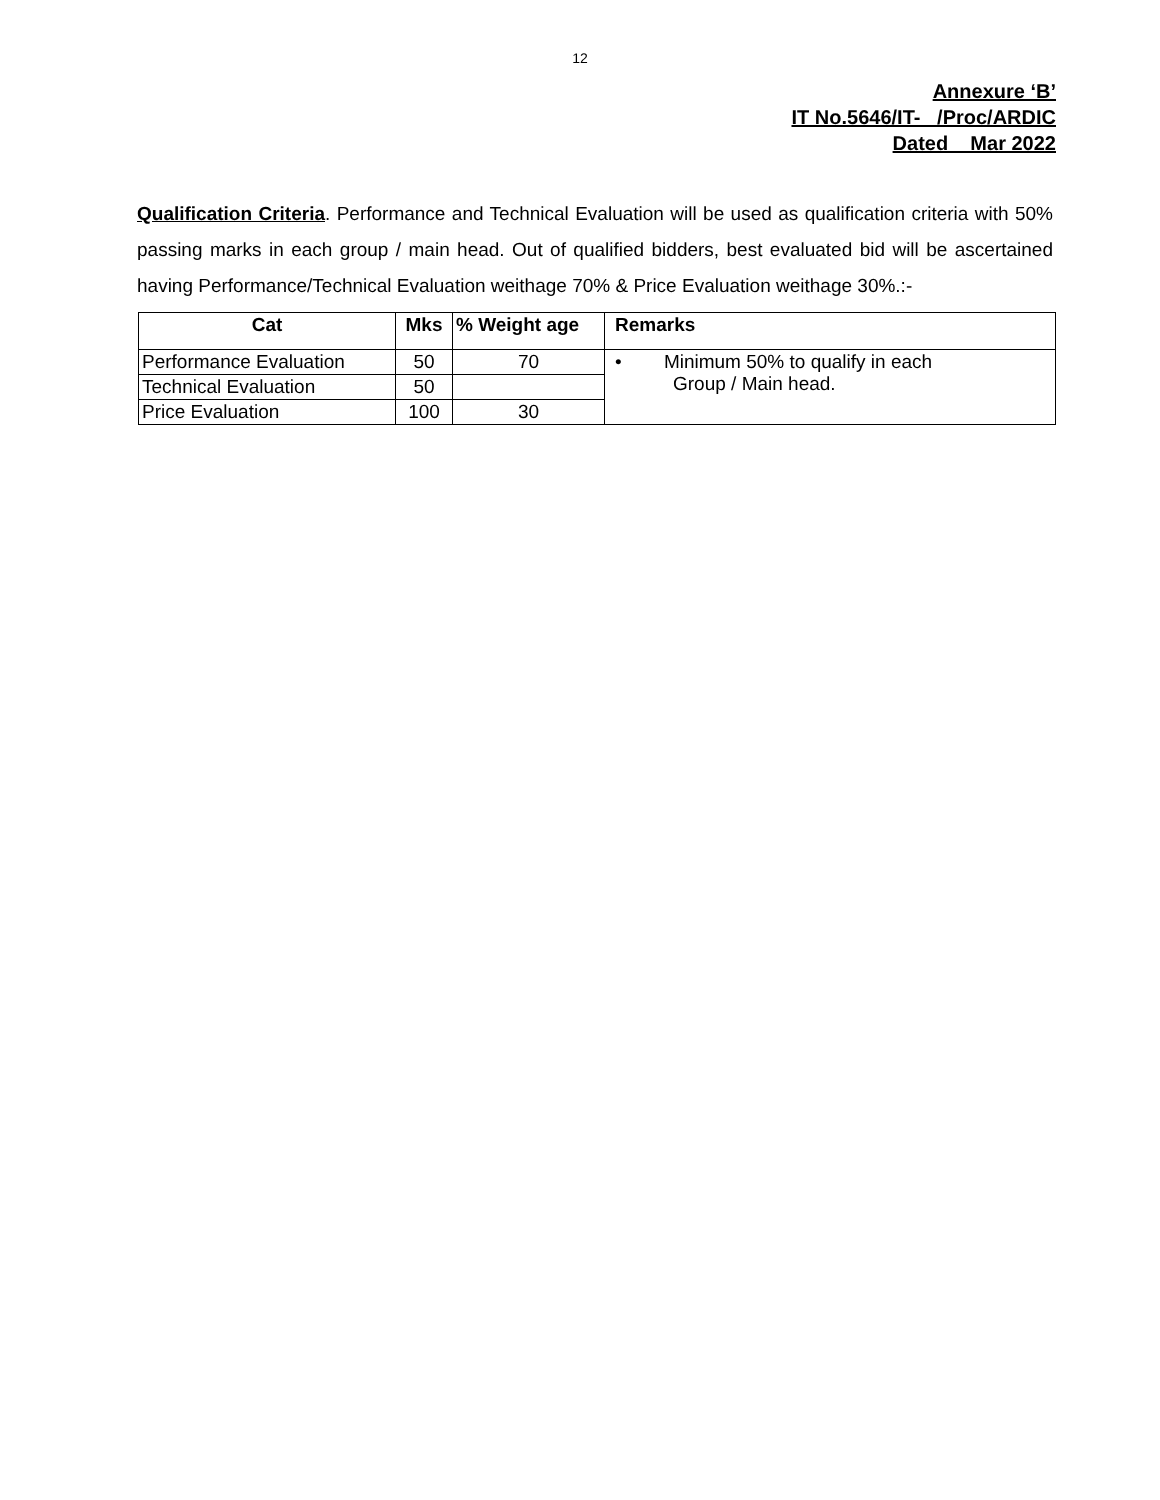12
Annexure ‘B’
IT No.5646/IT- /Proc/ARDIC
Dated Mar 2022
Qualification Criteria. Performance and Technical Evaluation will be used as qualification criteria with 50% passing marks in each group / main head. Out of qualified bidders, best evaluated bid will be ascertained having Performance/Technical Evaluation weithage 70% & Price Evaluation weithage 30%.:-
| Cat | Mks | % Weight age | Remarks |
| --- | --- | --- | --- |
| Performance Evaluation | 50 | 70 | • Minimum 50% to qualify in each Group / Main head. |
| Technical Evaluation | 50 | | |
| Price Evaluation | 100 | 30 | |